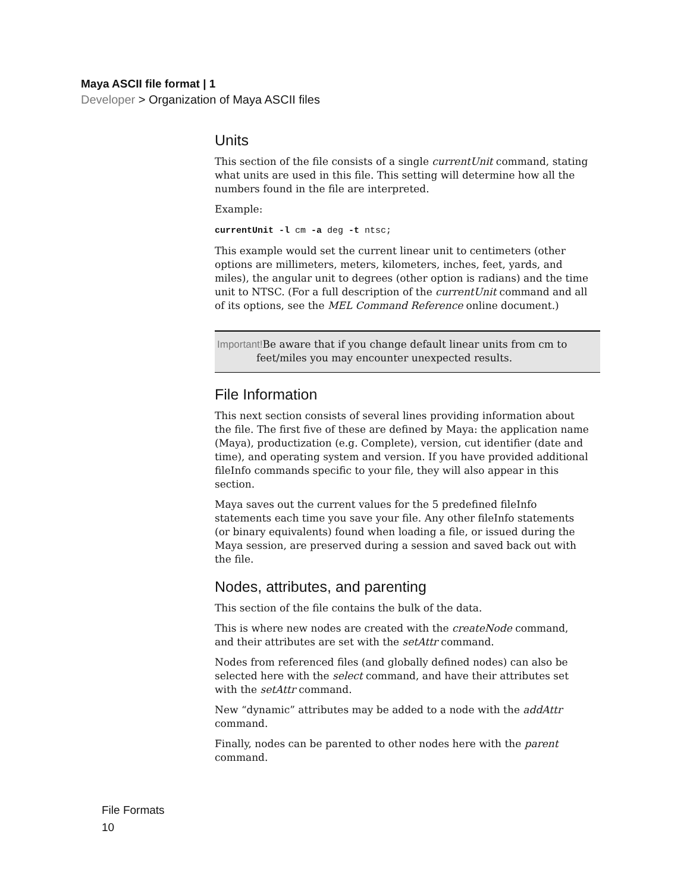Maya ASCII file format | 1
Developer > Organization of Maya ASCII files
Units
This section of the file consists of a single currentUnit command, stating what units are used in this file. This setting will determine how all the numbers found in the file are interpreted.
Example:
currentUnit -l cm -a deg -t ntsc;
This example would set the current linear unit to centimeters (other options are millimeters, meters, kilometers, inches, feet, yards, and miles), the angular unit to degrees (other option is radians) and the time unit to NTSC. (For a full description of the currentUnit command and all of its options, see the MEL Command Reference online document.)
Important!Be aware that if you change default linear units from cm to
feet/miles you may encounter unexpected results.
File Information
This next section consists of several lines providing information about the file. The first five of these are defined by Maya: the application name (Maya), productization (e.g. Complete), version, cut identifier (date and time), and operating system and version. If you have provided additional fileInfo commands specific to your file, they will also appear in this section.
Maya saves out the current values for the 5 predefined fileInfo statements each time you save your file. Any other fileInfo statements (or binary equivalents) found when loading a file, or issued during the Maya session, are preserved during a session and saved back out with the file.
Nodes, attributes, and parenting
This section of the file contains the bulk of the data.
This is where new nodes are created with the createNode command, and their attributes are set with the setAttr command.
Nodes from referenced files (and globally defined nodes) can also be selected here with the select command, and have their attributes set with the setAttr command.
New “dynamic” attributes may be added to a node with the addAttr command.
Finally, nodes can be parented to other nodes here with the parent command.
File Formats
10